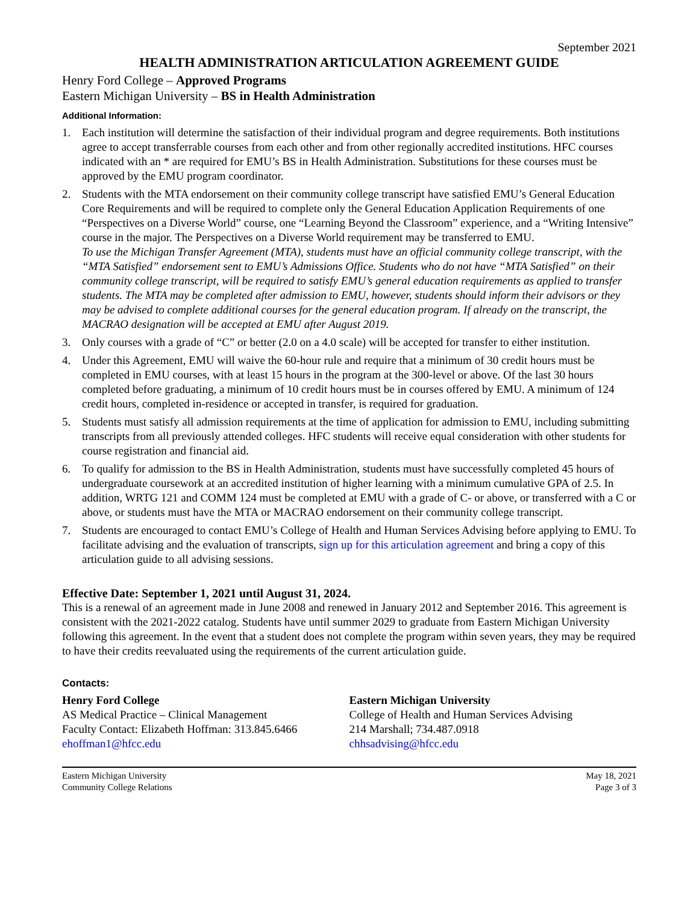September 2021
HEALTH ADMINISTRATION ARTICULATION AGREEMENT GUIDE
Henry Ford College – Approved Programs
Eastern Michigan University – BS in Health Administration
Additional Information:
1. Each institution will determine the satisfaction of their individual program and degree requirements. Both institutions agree to accept transferrable courses from each other and from other regionally accredited institutions. HFC courses indicated with an * are required for EMU’s BS in Health Administration. Substitutions for these courses must be approved by the EMU program coordinator.
2. Students with the MTA endorsement on their community college transcript have satisfied EMU’s General Education Core Requirements and will be required to complete only the General Education Application Requirements of one “Perspectives on a Diverse World” course, one “Learning Beyond the Classroom” experience, and a “Writing Intensive” course in the major. The Perspectives on a Diverse World requirement may be transferred to EMU.
To use the Michigan Transfer Agreement (MTA), students must have an official community college transcript, with the “MTA Satisfied” endorsement sent to EMU’s Admissions Office. Students who do not have “MTA Satisfied” on their community college transcript, will be required to satisfy EMU’s general education requirements as applied to transfer students. The MTA may be completed after admission to EMU, however, students should inform their advisors or they may be advised to complete additional courses for the general education program. If already on the transcript, the MACRAO designation will be accepted at EMU after August 2019.
3. Only courses with a grade of “C” or better (2.0 on a 4.0 scale) will be accepted for transfer to either institution.
4. Under this Agreement, EMU will waive the 60-hour rule and require that a minimum of 30 credit hours must be completed in EMU courses, with at least 15 hours in the program at the 300-level or above. Of the last 30 hours completed before graduating, a minimum of 10 credit hours must be in courses offered by EMU. A minimum of 124 credit hours, completed in-residence or accepted in transfer, is required for graduation.
5. Students must satisfy all admission requirements at the time of application for admission to EMU, including submitting transcripts from all previously attended colleges. HFC students will receive equal consideration with other students for course registration and financial aid.
6. To qualify for admission to the BS in Health Administration, students must have successfully completed 45 hours of undergraduate coursework at an accredited institution of higher learning with a minimum cumulative GPA of 2.5. In addition, WRTG 121 and COMM 124 must be completed at EMU with a grade of C- or above, or transferred with a C or above, or students must have the MTA or MACRAO endorsement on their community college transcript.
7. Students are encouraged to contact EMU’s College of Health and Human Services Advising before applying to EMU. To facilitate advising and the evaluation of transcripts, sign up for this articulation agreement and bring a copy of this articulation guide to all advising sessions.
Effective Date: September 1, 2021 until August 31, 2024.
This is a renewal of an agreement made in June 2008 and renewed in January 2012 and September 2016. This agreement is consistent with the 2021-2022 catalog. Students have until summer 2029 to graduate from Eastern Michigan University following this agreement. In the event that a student does not complete the program within seven years, they may be required to have their credits reevaluated using the requirements of the current articulation guide.
Contacts:
Henry Ford College
AS Medical Practice – Clinical Management
Faculty Contact: Elizabeth Hoffman: 313.845.6466
ehoffman1@hfcc.edu
Eastern Michigan University
College of Health and Human Services Advising
214 Marshall; 734.487.0918
chhsadvising@hfcc.edu
Eastern Michigan University
Community College Relations
May 18, 2021
Page 3 of 3